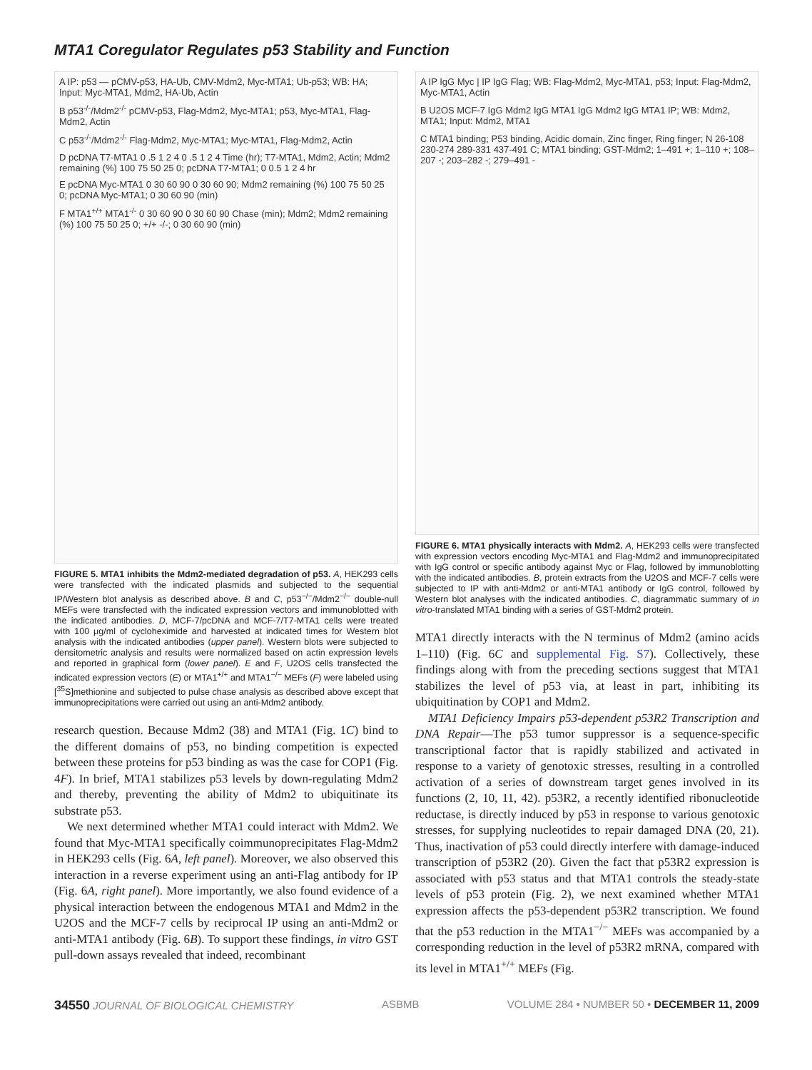MTA1 Coregulator Regulates p53 Stability and Function
A IP: p53 — pCMV-p53, HA-Ub, CMV-Mdm2, Myc-MTA1; Ub-p53; WB: HA; Input: Myc-MTA1, Mdm2, HA-Ub, Actin
B p53<sup>-/-</sup>/Mdm2<sup>-/-</sup> pCMV-p53, Flag-Mdm2, Myc-MTA1; p53, Myc-MTA1, Flag-Mdm2, Actin
C p53<sup>-/-</sup>/Mdm2<sup>-/-</sup> Flag-Mdm2, Myc-MTA1; Myc-MTA1, Flag-Mdm2, Actin
D pcDNA T7-MTA1 0 .5 1 2 4 0 .5 1 2 4 Time (hr); T7-MTA1, Mdm2, Actin; Mdm2 remaining (%) 100 75 50 25 0; pcDNA T7-MTA1; 0 0.5 1 2 4 hr
E pcDNA Myc-MTA1 0 30 60 90 0 30 60 90; Mdm2 remaining (%) 100 75 50 25 0; pcDNA Myc-MTA1; 0 30 60 90 (min)
F MTA1<sup>+/+</sup> MTA1<sup>-/-</sup> 0 30 60 90 0 30 60 90 Chase (min); Mdm2; Mdm2 remaining (%) 100 75 50 25 0; +/+ -/-; 0 30 60 90 (min)
FIGURE 5. MTA1 inhibits the Mdm2-mediated degradation of p53. A, HEK293 cells were transfected with the indicated plasmids and subjected to the sequential IP/Western blot analysis as described above. B and C, p53<sup>−/−</sup>/Mdm2<sup>−/−</sup> double-null MEFs were transfected with the indicated expression vectors and immunoblotted with the indicated antibodies. D, MCF-7/pcDNA and MCF-7/T7-MTA1 cells were treated with 100 μg/ml of cycloheximide and harvested at indicated times for Western blot analysis with the indicated antibodies (upper panel). Western blots were subjected to densitometric analysis and results were normalized based on actin expression levels and reported in graphical form (lower panel). E and F, U2OS cells transfected the indicated expression vectors (E) or MTA1<sup>+/+</sup> and MTA1<sup>−/−</sup> MEFs (F) were labeled using [<sup>35</sup>S]methionine and subjected to pulse chase analysis as described above except that immunoprecipitations were carried out using an anti-Mdm2 antibody.
research question. Because Mdm2 (38) and MTA1 (Fig. 1C) bind to the different domains of p53, no binding competition is expected between these proteins for p53 binding as was the case for COP1 (Fig. 4F). In brief, MTA1 stabilizes p53 levels by down-regulating Mdm2 and thereby, preventing the ability of Mdm2 to ubiquitinate its substrate p53.
We next determined whether MTA1 could interact with Mdm2. We found that Myc-MTA1 specifically coimmunoprecipitates Flag-Mdm2 in HEK293 cells (Fig. 6A, left panel). Moreover, we also observed this interaction in a reverse experiment using an anti-Flag antibody for IP (Fig. 6A, right panel). More importantly, we also found evidence of a physical interaction between the endogenous MTA1 and Mdm2 in the U2OS and the MCF-7 cells by reciprocal IP using an anti-Mdm2 or anti-MTA1 antibody (Fig. 6B). To support these findings, in vitro GST pull-down assays revealed that indeed, recombinant
A IP IgG Myc | IP IgG Flag; WB: Flag-Mdm2, Myc-MTA1, p53; Input: Flag-Mdm2, Myc-MTA1, Actin
B U2OS MCF-7 IgG Mdm2 IgG MTA1 IgG Mdm2 IgG MTA1 IP; WB: Mdm2, MTA1; Input: Mdm2, MTA1
C MTA1 binding; P53 binding, Acidic domain, Zinc finger, Ring finger; N 26-108 230-274 289-331 437-491 C; MTA1 binding; GST-Mdm2; 1–491 +; 1–110 +; 108–207 -; 203–282 -; 279–491 -
FIGURE 6. MTA1 physically interacts with Mdm2. A, HEK293 cells were transfected with expression vectors encoding Myc-MTA1 and Flag-Mdm2 and immunoprecipitated with IgG control or specific antibody against Myc or Flag, followed by immunoblotting with the indicated antibodies. B, protein extracts from the U2OS and MCF-7 cells were subjected to IP with anti-Mdm2 or anti-MTA1 antibody or IgG control, followed by Western blot analyses with the indicated antibodies. C, diagrammatic summary of in vitro-translated MTA1 binding with a series of GST-Mdm2 protein.
MTA1 directly interacts with the N terminus of Mdm2 (amino acids 1–110) (Fig. 6C and supplemental Fig. S7). Collectively, these findings along with from the preceding sections suggest that MTA1 stabilizes the level of p53 via, at least in part, inhibiting its ubiquitination by COP1 and Mdm2.
MTA1 Deficiency Impairs p53-dependent p53R2 Transcription and DNA Repair—The p53 tumor suppressor is a sequence-specific transcriptional factor that is rapidly stabilized and activated in response to a variety of genotoxic stresses, resulting in a controlled activation of a series of downstream target genes involved in its functions (2, 10, 11, 42). p53R2, a recently identified ribonucleotide reductase, is directly induced by p53 in response to various genotoxic stresses, for supplying nucleotides to repair damaged DNA (20, 21). Thus, inactivation of p53 could directly interfere with damage-induced transcription of p53R2 (20). Given the fact that p53R2 expression is associated with p53 status and that MTA1 controls the steady-state levels of p53 protein (Fig. 2), we next examined whether MTA1 expression affects the p53-dependent p53R2 transcription. We found that the p53 reduction in the MTA1<sup>−/−</sup> MEFs was accompanied by a corresponding reduction in the level of p53R2 mRNA, compared with its level in MTA1<sup>+/+</sup> MEFs (Fig.
34550 JOURNAL OF BIOLOGICAL CHEMISTRY ASBMB VOLUME 284 • NUMBER 50 • DECEMBER 11, 2009